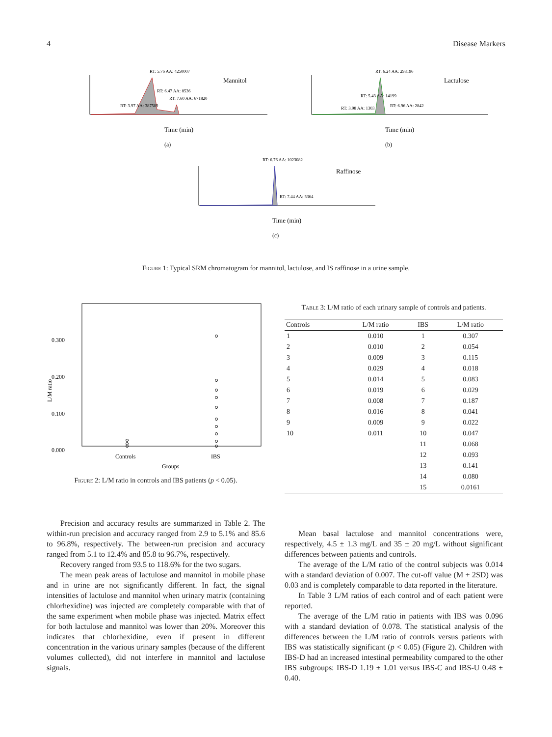4 Disease Markers
RT: 5.76 AA: 4250007
RT: 6.47 AA: 8536
RT: 7.60 AA: 671820
RT: 3.97 AA: 387509
Mannitol
Time (min)
(a)
RT: 6.24 AA: 293196
RT: 5.43 AA: 14199
RT: 3.98 AA: 1303
RT: 6.96 AA: 2842
Lactulose
Time (min)
(b)
RT: 6.76 AA: 1023082
RT: 7.44 AA: 5364
Raffinose
Time (min)
(c)
Figure 1: Typical SRM chromatogram for mannitol, lactulose, and IS raffinose in a urine sample.
0.300
0.200
0.100
0.000
L/M ratio
Controls
IBS
Groups
Figure 2: L/M ratio in controls and IBS patients (p < 0.05).
Table 3: L/M ratio of each urinary sample of controls and patients.
| Controls | L/M ratio | IBS | L/M ratio |
| --- | --- | --- | --- |
| 1 | 0.010 | 1 | 0.307 |
| 2 | 0.010 | 2 | 0.054 |
| 3 | 0.009 | 3 | 0.115 |
| 4 | 0.029 | 4 | 0.018 |
| 5 | 0.014 | 5 | 0.083 |
| 6 | 0.019 | 6 | 0.029 |
| 7 | 0.008 | 7 | 0.187 |
| 8 | 0.016 | 8 | 0.041 |
| 9 | 0.009 | 9 | 0.022 |
| 10 | 0.011 | 10 | 0.047 |
| | | 11 | 0.068 |
| | | 12 | 0.093 |
| | | 13 | 0.141 |
| | | 14 | 0.080 |
| | | 15 | 0.0161 |
Precision and accuracy results are summarized in Table 2. The within-run precision and accuracy ranged from 2.9 to 5.1% and 85.6 to 96.8%, respectively. The between-run precision and accuracy ranged from 5.1 to 12.4% and 85.8 to 96.7%, respectively.
Recovery ranged from 93.5 to 118.6% for the two sugars.
The mean peak areas of lactulose and mannitol in mobile phase and in urine are not significantly different. In fact, the signal intensities of lactulose and mannitol when urinary matrix (containing chlorhexidine) was injected are completely comparable with that of the same experiment when mobile phase was injected. Matrix effect for both lactulose and mannitol was lower than 20%. Moreover this indicates that chlorhexidine, even if present in different concentration in the various urinary samples (because of the different volumes collected), did not interfere in mannitol and lactulose signals.
Mean basal lactulose and mannitol concentrations were, respectively, 4.5 ± 1.3 mg/L and 35 ± 20 mg/L without significant differences between patients and controls.
The average of the L/M ratio of the control subjects was 0.014 with a standard deviation of 0.007. The cut-off value (M + 2SD) was 0.03 and is completely comparable to data reported in the literature.
In Table 3 L/M ratios of each control and of each patient were reported.
The average of the L/M ratio in patients with IBS was 0.096 with a standard deviation of 0.078. The statistical analysis of the differences between the L/M ratio of controls versus patients with IBS was statistically significant (p < 0.05) (Figure 2). Children with IBS-D had an increased intestinal permeability compared to the other IBS subgroups: IBS-D 1.19 ± 1.01 versus IBS-C and IBS-U 0.48 ± 0.40.